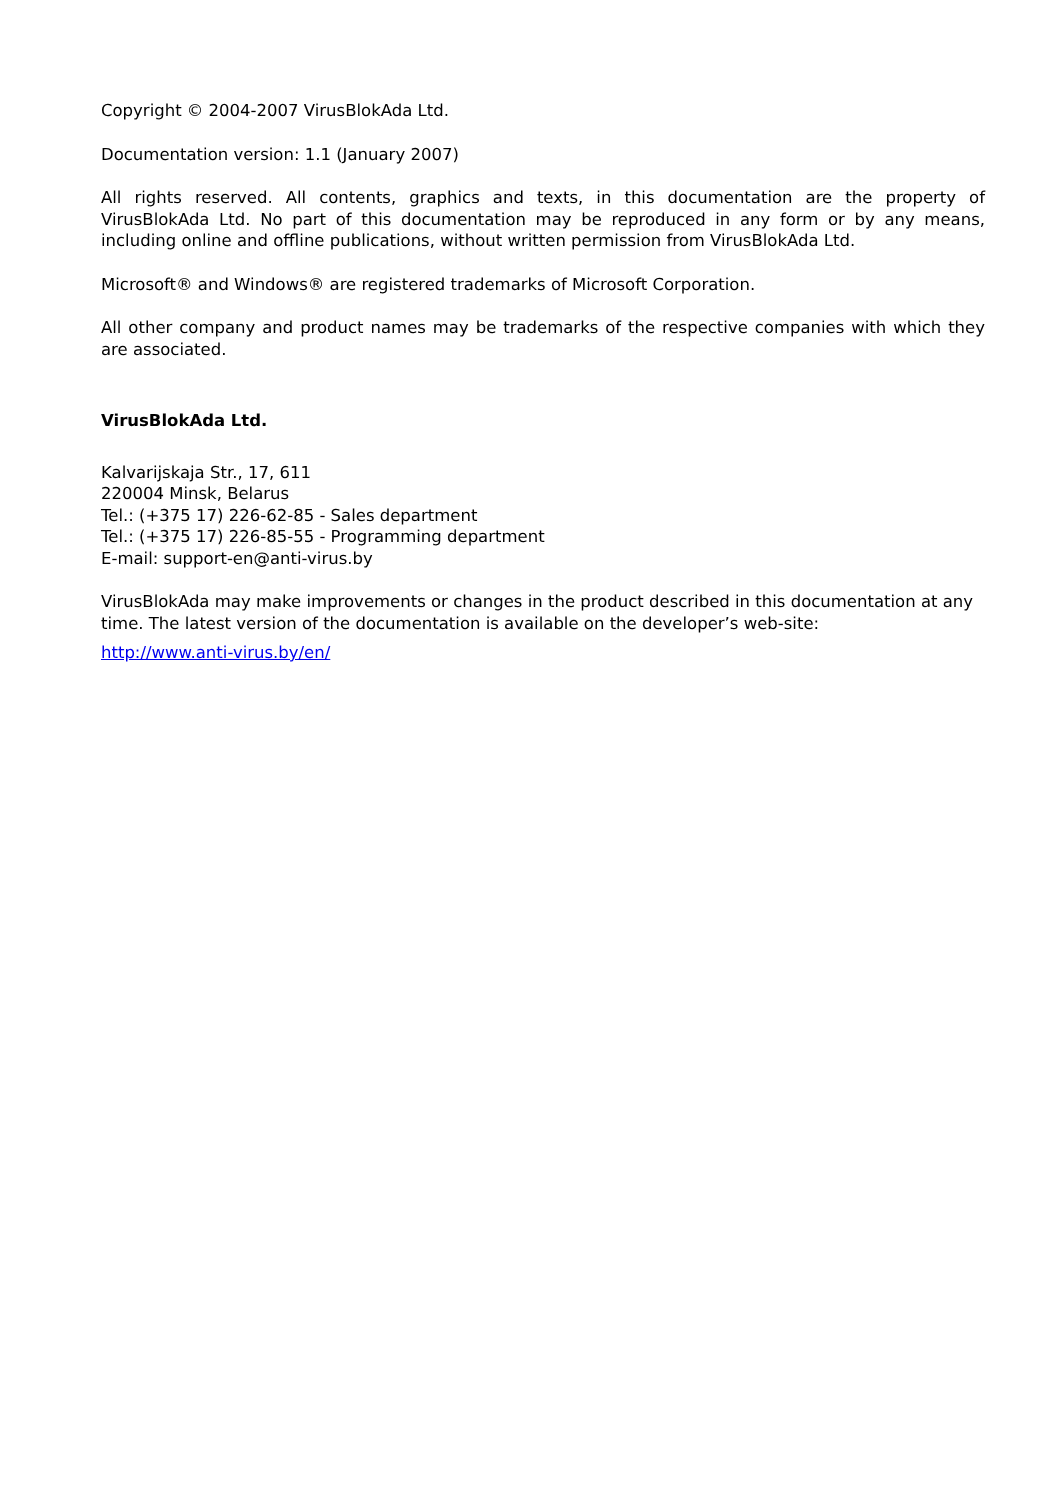Copyright © 2004-2007 VirusBlokAda Ltd.
Documentation version: 1.1 (January 2007)
All rights reserved. All contents, graphics and texts, in this documentation are the property of VirusBlokAda Ltd. No part of this documentation may be reproduced in any form or by any means, including online and offline publications, without written permission from VirusBlokAda Ltd.
Microsoft® and Windows® are registered trademarks of Microsoft Corporation.
All other company and product names may be trademarks of the respective companies with which they are associated.
VirusBlokAda Ltd.
Kalvarijskaja Str., 17, 611
220004 Minsk, Belarus
Tel.: (+375 17) 226-62-85 - Sales department
Tel.: (+375 17) 226-85-55 - Programming department
E-mail: support-en@anti-virus.by
VirusBlokAda may make improvements or changes in the product described in this documentation at any time. The latest version of the documentation is available on the developer’s web-site:
http://www.anti-virus.by/en/